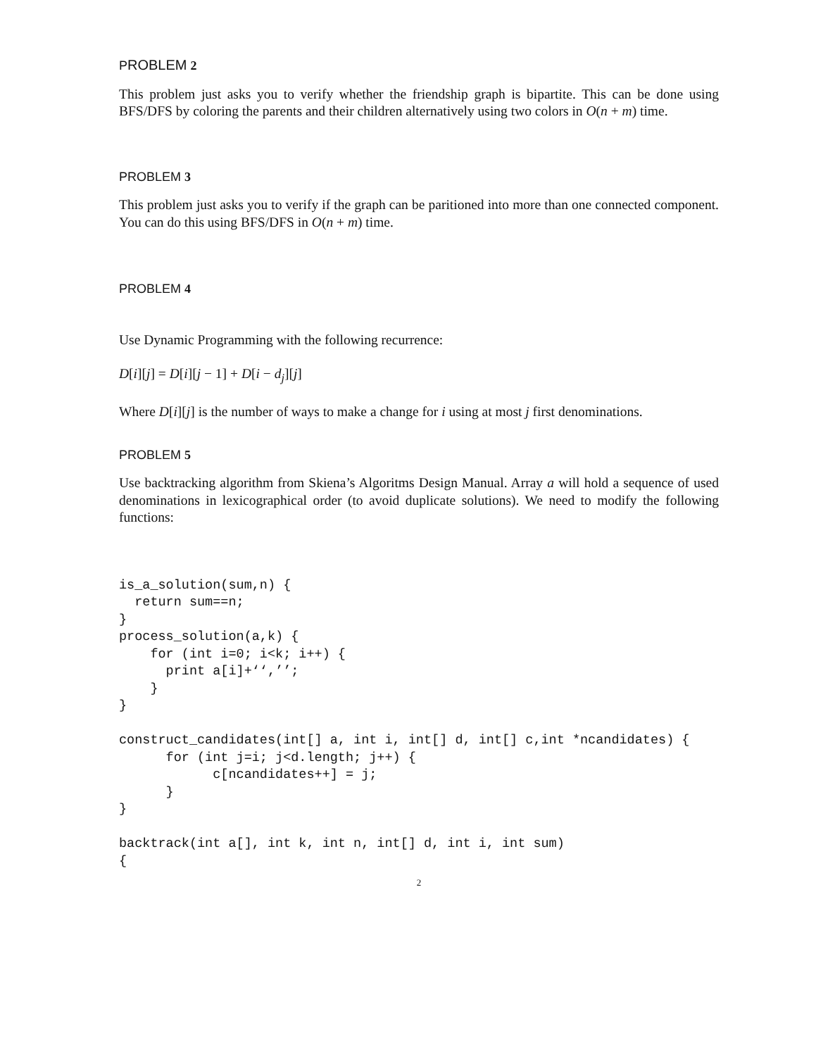PROBLEM 2
This problem just asks you to verify whether the friendship graph is bipartite. This can be done using BFS/DFS by coloring the parents and their children alternatively using two colors in O(n + m) time.
PROBLEM 3
This problem just asks you to verify if the graph can be paritioned into more than one connected component. You can do this using BFS/DFS in O(n + m) time.
PROBLEM 4
Use Dynamic Programming with the following recurrence:
D[i][j] = D[i][j − 1] + D[i − d<sub>j</sub>][j]
Where D[i][j] is the number of ways to make a change for i using at most j first denominations.
PROBLEM 5
Use backtracking algorithm from Skiena’s Algoritms Design Manual. Array a will hold a sequence of used denominations in lexicographical order (to avoid duplicate solutions). We need to modify the following functions:
is_a_solution(sum,n) {
  return sum==n;
}
process_solution(a,k) {
    for (int i=0; i<k; i++) {
      print a[i]+‘‘,’’;
    }
}

construct_candidates(int[] a, int i, int[] d, int[] c,int *ncandidates) {
      for (int j=i; j<d.length; j++) {
            c[ncandidates++] = j;
      }
}

backtrack(int a[], int k, int n, int[] d, int i, int sum)
{
2